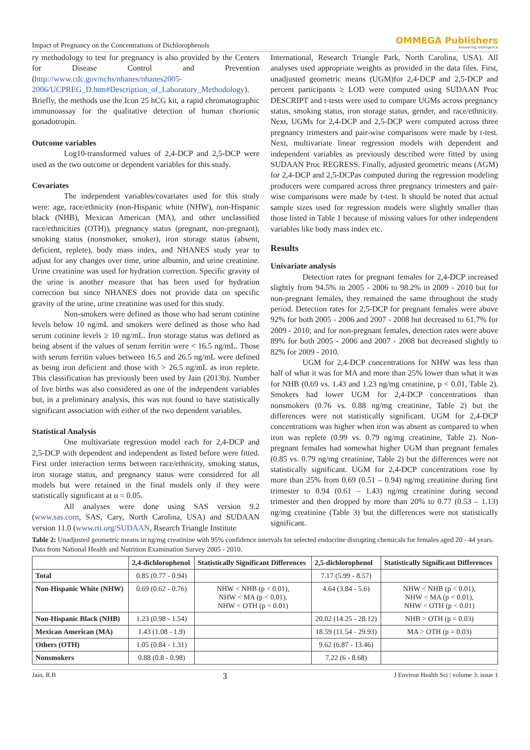Impact of Pregnancy on the Concentrations of Dichlorophenols OMMEGA Publishers
Answering Intelligence
ry methodology to test for pregnancy is also provided by the Centers for Disease Control and Prevention (http://www.cdc.gov/nchs/nhanes/nhanes2005-2006/UCPREG_D.htm#Description_of_Laboratory_Methodology). Briefly, the methods use the Icon 25 hCG kit, a rapid chromatographic immunoassay for the qualitative detection of human chorionic gonadotropin.
Outcome variables
Log10-transformed values of 2,4-DCP and 2,5-DCP were used as the two outcome or dependent variables for this study.
Covariates
The independent variables/covariates used for this study were: age, race/ethnicity (non-Hispanic white (NHW), non-Hispanic black (NHB), Mexican American (MA), and other unclassified race/ethnicities (OTH)), pregnancy status (pregnant, non-pregnant), smoking status (nonsmoker, smoker), iron storage status (absent, deficient, replete), body mass index, and NHANES study year to adjust for any changes over time, urine albumin, and urine creatinine. Urine creatinine was used for hydration correction. Specific gravity of the urine is another measure that has been used for hydration correction but since NHANES does not provide data on specific gravity of the urine, urine creatinine was used for this study.
Non-smokers were defined as those who had serum cotinine levels below 10 ng/mL and smokers were defined as those who had serum cotinine levels ≥ 10 ng/mL. Iron storage status was defined as being absent if the values of serum ferritin were < 16.5 ng/mL. Those with serum ferritin values between 16.5 and 26.5 ng/mL were defined as being iron deficient and those with > 26.5 ng/mL as iron replete. This classification has previously been used by Jain (2013b). Number of live births was also considered as one of the independent variables but, in a preliminary analysis, this was not found to have statistically significant association with either of the two dependent variables.
Statistical Analysis
One multivariate regression model each for 2,4-DCP and 2,5-DCP with dependent and independent as listed before were fitted. First order interaction terms between race/ethnicity, smoking status, iron storage status, and pregnancy status were considered for all models but were retained in the final models only if they were statistically significant at α = 0.05.
All analyses were done using SAS version 9.2 (www.sas.com, SAS, Cary, North Carolina, USA) and SUDAAN version 11.0 (www.rti.org/SUDAAN, Rsearch Triangle Institute
International, Research Triangle Park, North Carolina, USA). All analyses used appropriate weights as provided in the data files. First, unadjusted geometric means (UGM)for 2,4-DCP and 2,5-DCP and percent participants ≥ LOD were computed using SUDAAN Proc DESCRIPT and t-tests were used to compare UGMs across pregnancy status, smoking status, iron storage status, gender, and race/ethnicity. Next, UGMs for 2,4-DCP and 2,5-DCP were computed across three pregnancy trimesters and pair-wise comparisons were made by t-test. Next, multivariate linear regression models with dependent and independent variables as previously described were fitted by using SUDAAN Proc REGRESS. Finally, adjusted geometric means (AGM) for 2,4-DCP and 2,5-DCPas computed during the regression modeling producers were compared across three pregnancy trimesters and pair-wise comparisons were made by t-test. It should be noted that actual sample sizes used for regression models were slightly smaller than those listed in Table 1 because of missing values for other independent variables like body mass index etc.
Results
Univariate analysis
Detection rates for pregnant females for 2,4-DCP increased slightly from 94.5% in 2005 - 2006 to 98.2% in 2009 - 2010 but for non-pregnant females, they remained the same throughout the study period. Detection rates for 2,5-DCP for pregnant females were above 92% for both 2005 - 2006 and 2007 - 2008 but decreased to 61.7% for 2009 - 2010; and for non-pregnant females, detection rates were above 89% for both 2005 - 2006 and 2007 - 2008 but decreased slightly to 82% for 2009 - 2010.
UGM for 2,4-DCP concentrations for NHW was less than half of what it was for MA and more than 25% lower than what it was for NHB (0.69 vs. 1.43 and 1.23 ng/mg creatinine, p < 0.01, Table 2). Smokers had lower UGM for 2,4-DCP concentrations than nonsmokers (0.76 vs. 0.88 ng/mg creatinine, Table 2) but the differences were not statistically significant. UGM for 2,4-DCP concentrations was higher when iron was absent as compared to when iron was replete (0.99 vs. 0.79 ng/mg creatinine, Table 2). Non-pregnant females had somewhat higher UGM than pregnant females (0.85 vs. 0.79 ng/mg creatinine, Table 2) but the differences were not statistically significant. UGM for 2,4-DCP concentrations rose by more than 25% from 0.69 (0.51 – 0.94) ng/mg creatinine during first trimester to 0.94 (0.61 – 1.43) ng/mg creatinine during second trimester and then dropped by more than 20% to 0.77 (0.53 – 1.13) ng/mg creatinine (Table 3) but the differences were not statistically significant.
Table 2: Unadjusted geometric means in ng/mg creatinine with 95% confidence intervals for selected endocrine disrupting chemicals for females aged 20 - 44 years. Data from National Health and Nutrition Examination Survey 2005 - 2010.
| | 2,4-dichlorophenol | Statistically Significant Differences | 2,5-dichlorophenol | Statistically Significant Differences |
| --- | --- | --- | --- | --- |
| Total | 0.85 (0.77 - 0.94) | | 7.17 (5.99 - 8.57) | |
| Non-Hispanic White (NHW) | 0.69 (0.62 - 0.76) | NHW < NHB (p < 0.01), NHW < MA (p < 0.01), NHW < OTH (p < 0.01) | 4.64 (3.84 - 5.6) | NHW < NHB (p < 0.01), NHW < MA (p < 0.01), NHW < OTH (p < 0.01) |
| Non-Hispanic Black (NHB) | 1.23 (0.98 - 1.54) | | 20.02 (14.25 - 28.12) | NHB > OTH (p = 0.03) |
| Mexican American (MA) | 1.43 (1.08 - 1.9) | | 18.59 (11.54 - 29.93) | MA > OTH (p = 0.03) |
| Others (OTH) | 1.05 (0.84 - 1.31) | | 9.62 (6.87 - 13.46) | |
| Nonsmokers | 0.88 (0.8 - 0.98) | | 7.22 (6 - 8.68) | |
Jain, R.B 3 J Environ Health Sci | volume 3: issue 1